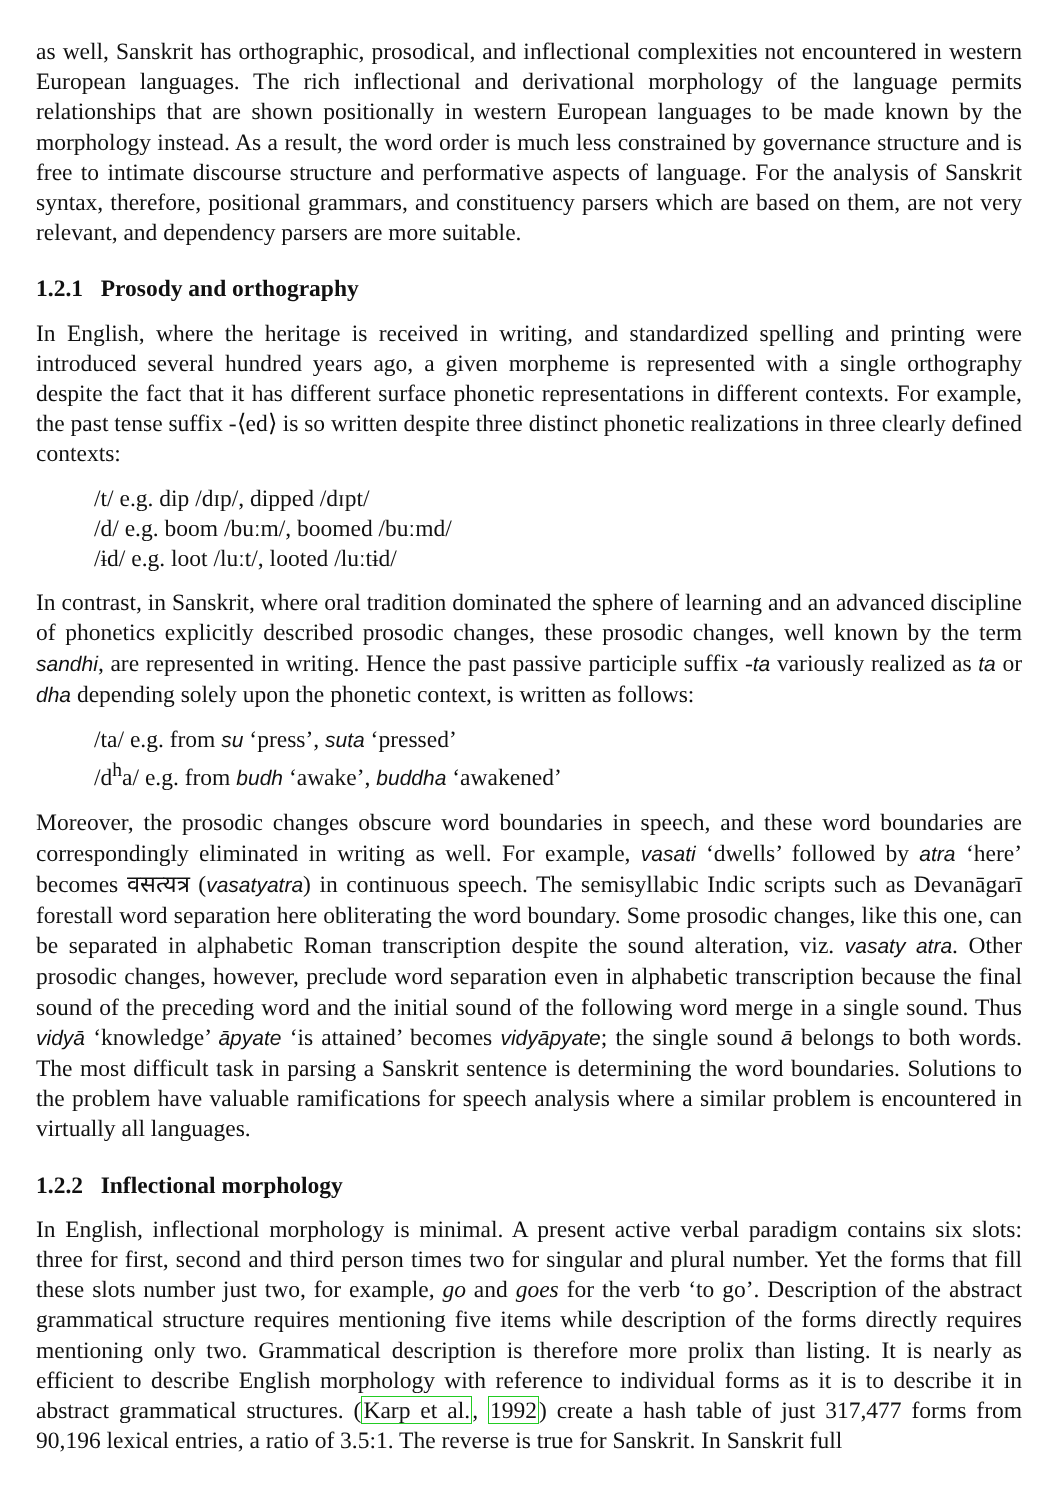as well, Sanskrit has orthographic, prosodical, and inflectional complexities not encountered in western European languages. The rich inflectional and derivational morphology of the language permits relationships that are shown positionally in western European languages to be made known by the morphology instead. As a result, the word order is much less constrained by governance structure and is free to intimate discourse structure and performative aspects of language. For the analysis of Sanskrit syntax, therefore, positional grammars, and constituency parsers which are based on them, are not very relevant, and dependency parsers are more suitable.
1.2.1 Prosody and orthography
In English, where the heritage is received in writing, and standardized spelling and printing were introduced several hundred years ago, a given morpheme is represented with a single orthography despite the fact that it has different surface phonetic representations in different contexts. For example, the past tense suffix -⟨ed⟩ is so written despite three distinct phonetic realizations in three clearly defined contexts:
/t/ e.g. dip /dɪp/, dipped /dɪpt/
/d/ e.g. boom /buːm/, boomed /buːmd/
/ɨd/ e.g. loot /luːt/, looted /luːtɨd/
In contrast, in Sanskrit, where oral tradition dominated the sphere of learning and an advanced discipline of phonetics explicitly described prosodic changes, these prosodic changes, well known by the term sandhi, are represented in writing. Hence the past passive participle suffix -ta variously realized as ta or dha depending solely upon the phonetic context, is written as follows:
/ta/ e.g. from su ‘press’, suta ‘pressed’
/d<sup>h</sup>a/ e.g. from budh ‘awake’, buddha ‘awakened’
Moreover, the prosodic changes obscure word boundaries in speech, and these word boundaries are correspondingly eliminated in writing as well. For example, vasati ‘dwells’ followed by atra ‘here’ becomes वसत्यत्र (vasatyatra) in continuous speech. The semisyllabic Indic scripts such as Devanāgarī forestall word separation here obliterating the word boundary. Some prosodic changes, like this one, can be separated in alphabetic Roman transcription despite the sound alteration, viz. vasaty atra. Other prosodic changes, however, preclude word separation even in alphabetic transcription because the final sound of the preceding word and the initial sound of the following word merge in a single sound. Thus vidyā ‘knowledge’ āpyate ‘is attained’ becomes vidyāpyate; the single sound ā belongs to both words. The most difficult task in parsing a Sanskrit sentence is determining the word boundaries. Solutions to the problem have valuable ramifications for speech analysis where a similar problem is encountered in virtually all languages.
1.2.2 Inflectional morphology
In English, inflectional morphology is minimal. A present active verbal paradigm contains six slots: three for first, second and third person times two for singular and plural number. Yet the forms that fill these slots number just two, for example, go and goes for the verb ‘to go’. Description of the abstract grammatical structure requires mentioning five items while description of the forms directly requires mentioning only two. Grammatical description is therefore more prolix than listing. It is nearly as efficient to describe English morphology with reference to individual forms as it is to describe it in abstract grammatical structures. (Karp et al., 1992) create a hash table of just 317,477 forms from 90,196 lexical entries, a ratio of 3.5:1. The reverse is true for Sanskrit. In Sanskrit full